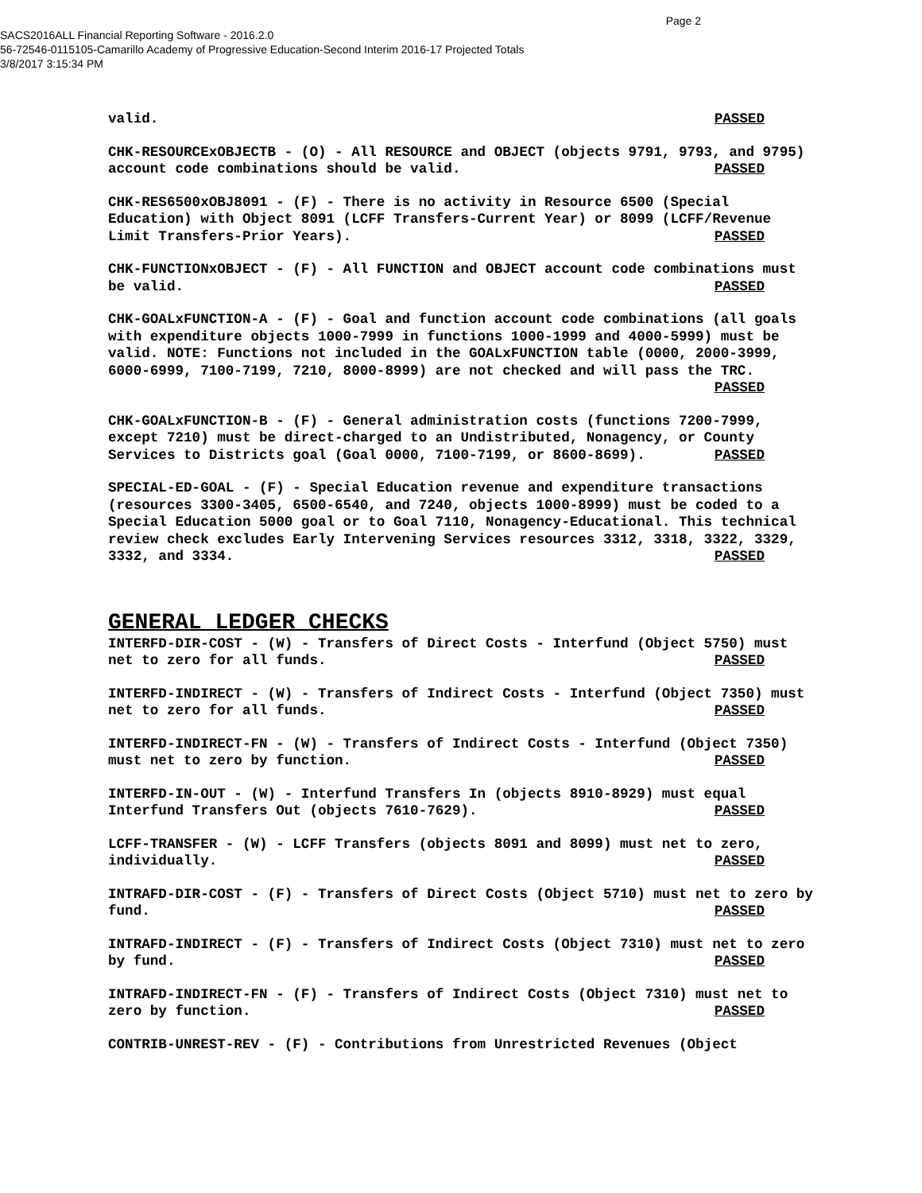Page 2
SACS2016ALL Financial Reporting Software - 2016.2.0
56-72546-0115105-Camarillo Academy of Progressive Education-Second Interim 2016-17 Projected Totals
3/8/2017 3:15:34 PM
valid. PASSED
CHK-RESOURCExOBJECTB - (O) - All RESOURCE and OBJECT (objects 9791, 9793, and 9795) account code combinations should be valid. PASSED
CHK-RES6500xOBJ8091 - (F) - There is no activity in Resource 6500 (Special Education) with Object 8091 (LCFF Transfers-Current Year) or 8099 (LCFF/Revenue Limit Transfers-Prior Years). PASSED
CHK-FUNCTIONxOBJECT - (F) - All FUNCTION and OBJECT account code combinations must be valid. PASSED
CHK-GOALxFUNCTION-A - (F) - Goal and function account code combinations (all goals with expenditure objects 1000-7999 in functions 1000-1999 and 4000-5999) must be valid. NOTE: Functions not included in the GOALxFUNCTION table (0000, 2000-3999, 6000-6999, 7100-7199, 7210, 8000-8999) are not checked and will pass the TRC. PASSED
CHK-GOALxFUNCTION-B - (F) - General administration costs (functions 7200-7999, except 7210) must be direct-charged to an Undistributed, Nonagency, or County Services to Districts goal (Goal 0000, 7100-7199, or 8600-8699). PASSED
SPECIAL-ED-GOAL - (F) - Special Education revenue and expenditure transactions (resources 3300-3405, 6500-6540, and 7240, objects 1000-8999) must be coded to a Special Education 5000 goal or to Goal 7110, Nonagency-Educational. This technical review check excludes Early Intervening Services resources 3312, 3318, 3322, 3329, 3332, and 3334. PASSED
GENERAL LEDGER CHECKS
INTERFD-DIR-COST - (W) - Transfers of Direct Costs - Interfund (Object 5750) must net to zero for all funds. PASSED
INTERFD-INDIRECT - (W) - Transfers of Indirect Costs - Interfund (Object 7350) must net to zero for all funds. PASSED
INTERFD-INDIRECT-FN - (W) - Transfers of Indirect Costs - Interfund (Object 7350) must net to zero by function. PASSED
INTERFD-IN-OUT - (W) - Interfund Transfers In (objects 8910-8929) must equal Interfund Transfers Out (objects 7610-7629). PASSED
LCFF-TRANSFER - (W) - LCFF Transfers (objects 8091 and 8099) must net to zero, individually. PASSED
INTRAFD-DIR-COST - (F) - Transfers of Direct Costs (Object 5710) must net to zero by fund. PASSED
INTRAFD-INDIRECT - (F) - Transfers of Indirect Costs (Object 7310) must net to zero by fund. PASSED
INTRAFD-INDIRECT-FN - (F) - Transfers of Indirect Costs (Object 7310) must net to zero by function. PASSED
CONTRIB-UNREST-REV - (F) - Contributions from Unrestricted Revenues (Object